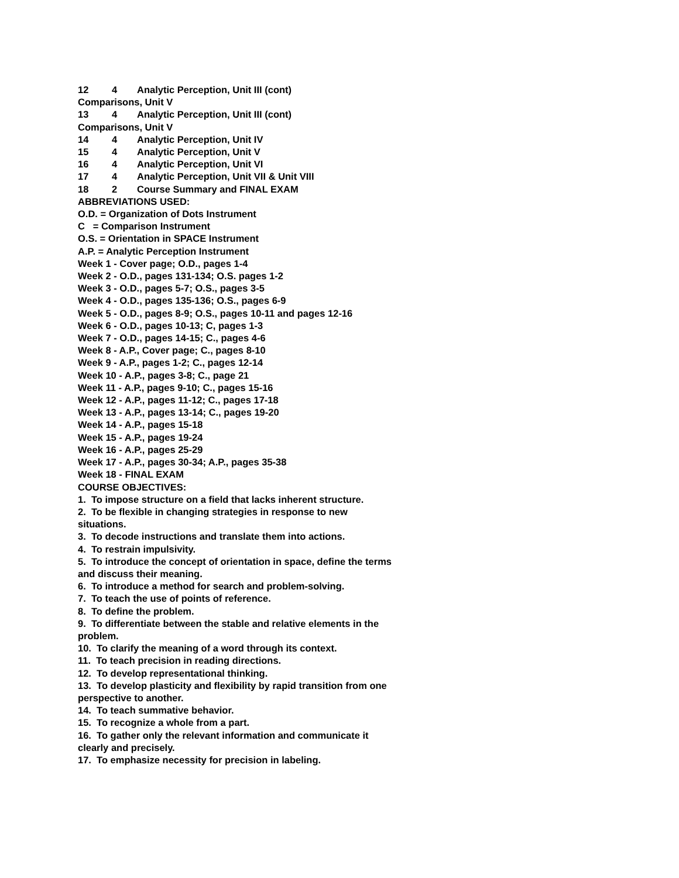12 4 Analytic Perception, Unit III (cont)
Comparisons, Unit V
13 4 Analytic Perception, Unit III (cont)
Comparisons, Unit V
14 4 Analytic Perception, Unit IV
15 4 Analytic Perception, Unit V
16 4 Analytic Perception, Unit VI
17 4 Analytic Perception, Unit VII & Unit VIII
18 2 Course Summary and FINAL EXAM
ABBREVIATIONS USED:
O.D. = Organization of Dots Instrument
C = Comparison Instrument
O.S. = Orientation in SPACE Instrument
A.P. = Analytic Perception Instrument
Week 1 - Cover page; O.D., pages 1-4
Week 2 - O.D., pages 131-134; O.S. pages 1-2
Week 3 - O.D., pages 5-7; O.S., pages 3-5
Week 4 - O.D., pages 135-136; O.S., pages 6-9
Week 5 - O.D., pages 8-9; O.S., pages 10-11 and pages 12-16
Week 6 - O.D., pages 10-13; C, pages 1-3
Week 7 - O.D., pages 14-15; C., pages 4-6
Week 8 - A.P., Cover page; C., pages 8-10
Week 9 - A.P., pages 1-2; C., pages 12-14
Week 10 - A.P., pages 3-8; C., page 21
Week 11 - A.P., pages 9-10; C., pages 15-16
Week 12 - A.P., pages 11-12; C., pages 17-18
Week 13 - A.P., pages 13-14; C., pages 19-20
Week 14 - A.P., pages 15-18
Week 15 - A.P., pages 19-24
Week 16 - A.P., pages 25-29
Week 17 - A.P., pages 30-34; A.P., pages 35-38
Week 18 - FINAL EXAM
COURSE OBJECTIVES:
1. To impose structure on a field that lacks inherent structure.
2. To be flexible in changing strategies in response to new situations.
3. To decode instructions and translate them into actions.
4. To restrain impulsivity.
5. To introduce the concept of orientation in space, define the terms and discuss their meaning.
6. To introduce a method for search and problem-solving.
7. To teach the use of points of reference.
8. To define the problem.
9. To differentiate between the stable and relative elements in the problem.
10. To clarify the meaning of a word through its context.
11. To teach precision in reading directions.
12. To develop representational thinking.
13. To develop plasticity and flexibility by rapid transition from one perspective to another.
14. To teach summative behavior.
15. To recognize a whole from a part.
16. To gather only the relevant information and communicate it clearly and precisely.
17. To emphasize necessity for precision in labeling.